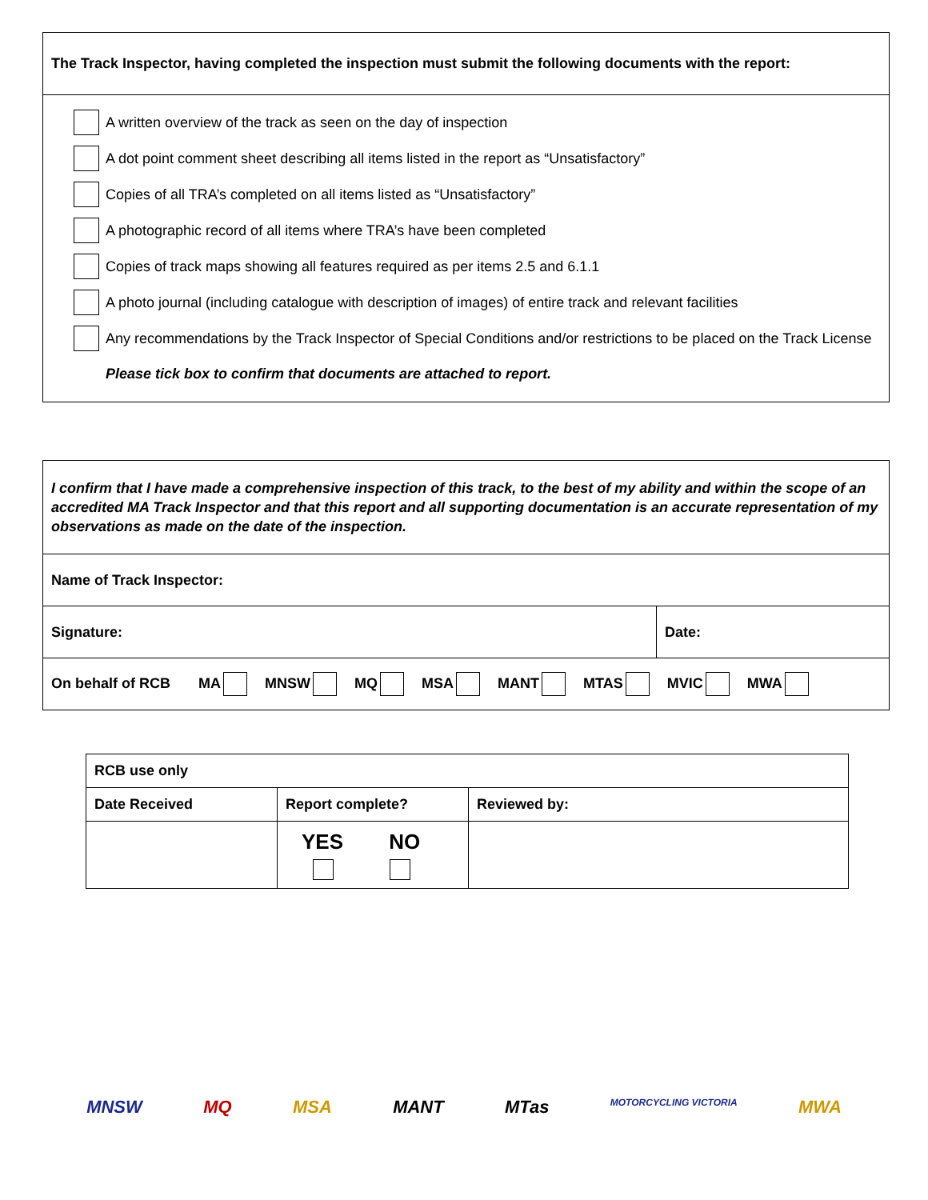The Track Inspector, having completed the inspection must submit the following documents with the report:
A written overview of the track as seen on the day of inspection
A dot point comment sheet describing all items listed in the report as “Unsatisfactory”
Copies of all TRA’s completed on all items listed as “Unsatisfactory”
A photographic record of all items where TRA’s have been completed
Copies of track maps showing all features required as per items 2.5 and 6.1.1
A photo journal (including catalogue with description of images) of entire track and relevant facilities
Any recommendations by the Track Inspector of Special Conditions and/or restrictions to be placed on the Track License
Please tick box to confirm that documents are attached to report.
| I confirm that I have made a comprehensive inspection of this track, to the best of my ability and within the scope of an accredited MA Track Inspector and that this report and all supporting documentation is an accurate representation of my observations as made on the date of the inspection. | |
| Name of Track Inspector: | |
| Signature: | Date: |
| On behalf of RCB MA MNSW MQ MSA MANT MTAS MVIC MWA | |
| RCB use only | | |
| Date Received | Report complete? | Reviewed by: |
| | YES NO | |
MNSW MQ MSA MANT MTas MOTORCYCLING VICTORIA MWA